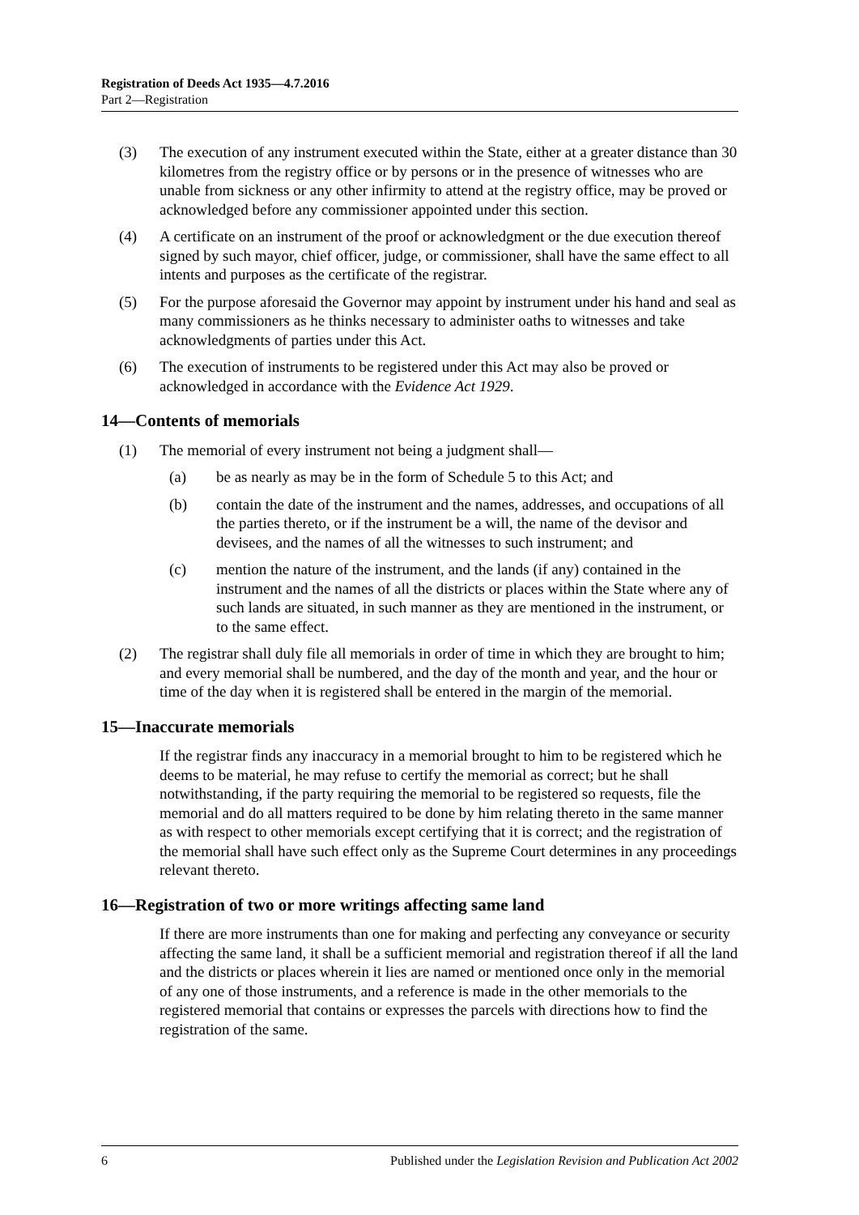Registration of Deeds Act 1935—4.7.2016
Part 2—Registration
(3) The execution of any instrument executed within the State, either at a greater distance than 30 kilometres from the registry office or by persons or in the presence of witnesses who are unable from sickness or any other infirmity to attend at the registry office, may be proved or acknowledged before any commissioner appointed under this section.
(4) A certificate on an instrument of the proof or acknowledgment or the due execution thereof signed by such mayor, chief officer, judge, or commissioner, shall have the same effect to all intents and purposes as the certificate of the registrar.
(5) For the purpose aforesaid the Governor may appoint by instrument under his hand and seal as many commissioners as he thinks necessary to administer oaths to witnesses and take acknowledgments of parties under this Act.
(6) The execution of instruments to be registered under this Act may also be proved or acknowledged in accordance with the Evidence Act 1929.
14—Contents of memorials
(1) The memorial of every instrument not being a judgment shall—
(a) be as nearly as may be in the form of Schedule 5 to this Act; and
(b) contain the date of the instrument and the names, addresses, and occupations of all the parties thereto, or if the instrument be a will, the name of the devisor and devisees, and the names of all the witnesses to such instrument; and
(c) mention the nature of the instrument, and the lands (if any) contained in the instrument and the names of all the districts or places within the State where any of such lands are situated, in such manner as they are mentioned in the instrument, or to the same effect.
(2) The registrar shall duly file all memorials in order of time in which they are brought to him; and every memorial shall be numbered, and the day of the month and year, and the hour or time of the day when it is registered shall be entered in the margin of the memorial.
15—Inaccurate memorials
If the registrar finds any inaccuracy in a memorial brought to him to be registered which he deems to be material, he may refuse to certify the memorial as correct; but he shall notwithstanding, if the party requiring the memorial to be registered so requests, file the memorial and do all matters required to be done by him relating thereto in the same manner as with respect to other memorials except certifying that it is correct; and the registration of the memorial shall have such effect only as the Supreme Court determines in any proceedings relevant thereto.
16—Registration of two or more writings affecting same land
If there are more instruments than one for making and perfecting any conveyance or security affecting the same land, it shall be a sufficient memorial and registration thereof if all the land and the districts or places wherein it lies are named or mentioned once only in the memorial of any one of those instruments, and a reference is made in the other memorials to the registered memorial that contains or expresses the parcels with directions how to find the registration of the same.
6 Published under the Legislation Revision and Publication Act 2002